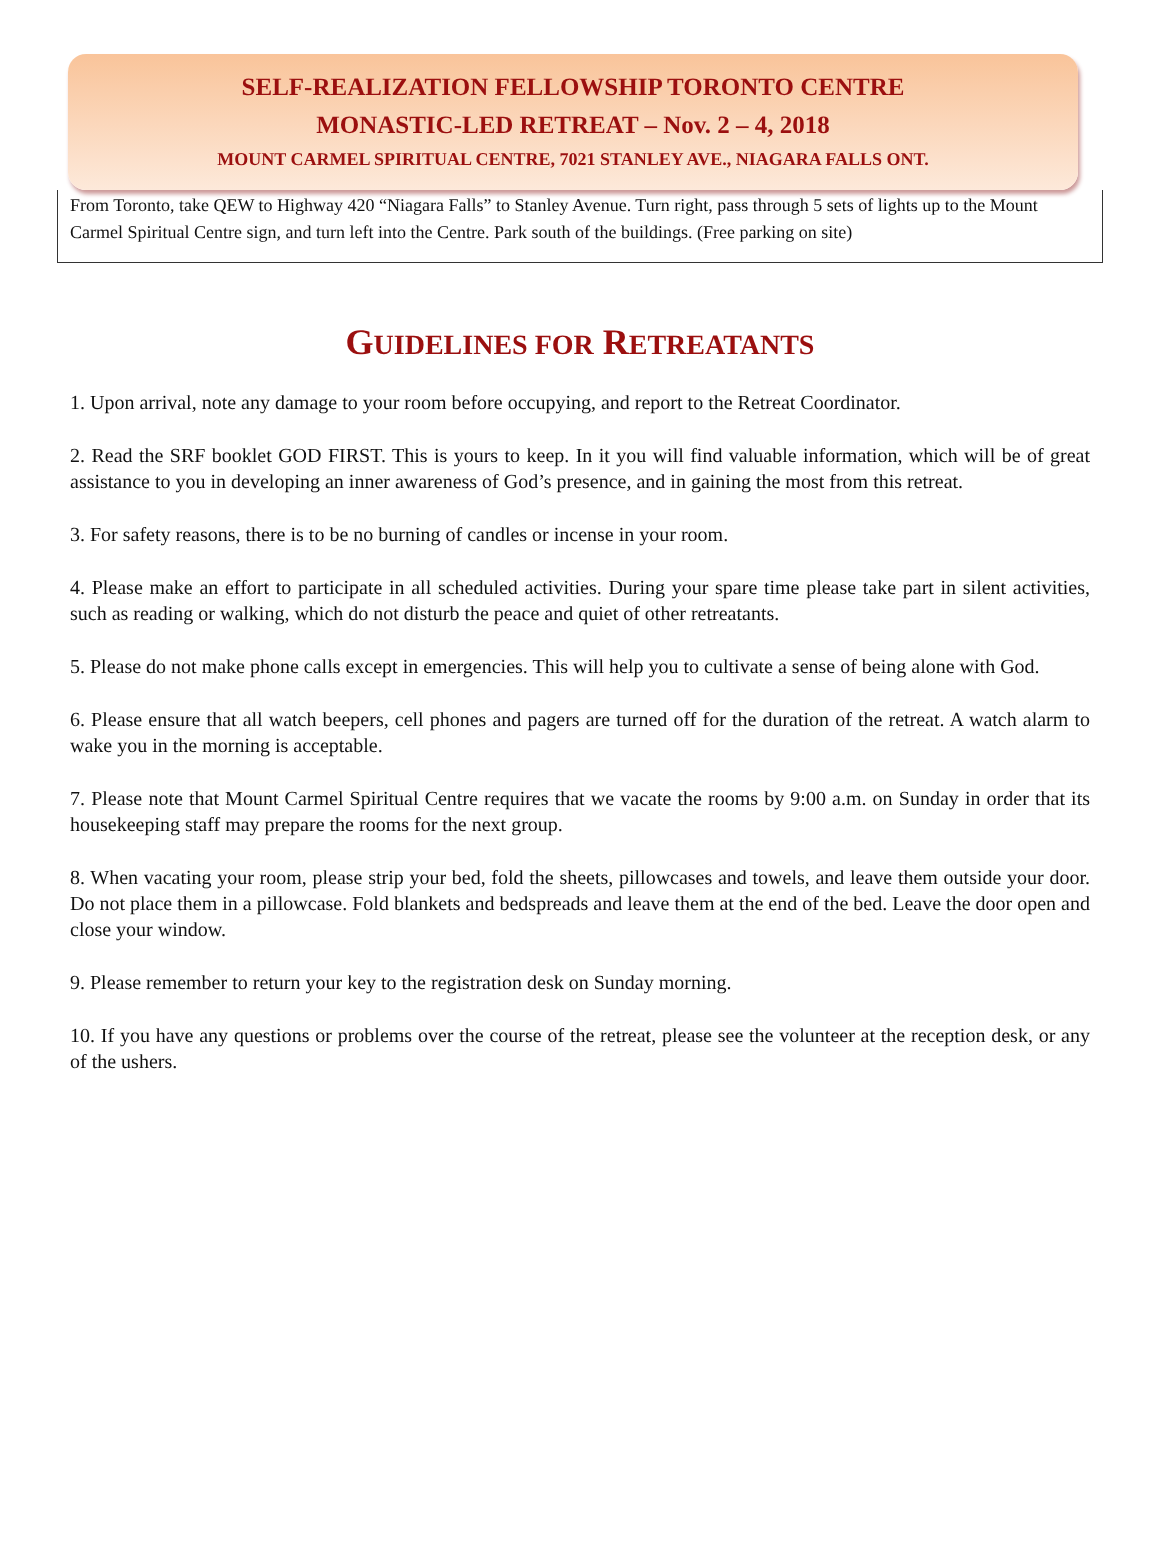SELF-REALIZATION FELLOWSHIP TORONTO CENTRE
MONASTIC-LED RETREAT – Nov. 2 – 4, 2018
MOUNT CARMEL SPIRITUAL CENTRE, 7021 STANLEY AVE., NIAGARA FALLS ONT.
From Toronto, take QEW to Highway 420 “Niagara Falls” to Stanley Avenue. Turn right, pass through 5 sets of lights up to the Mount Carmel Spiritual Centre sign, and turn left into the Centre. Park south of the buildings. (Free parking on site)
GUIDELINES FOR RETREATANTS
1. Upon arrival, note any damage to your room before occupying, and report to the Retreat Coordinator.
2. Read the SRF booklet GOD FIRST. This is yours to keep. In it you will find valuable information, which will be of great assistance to you in developing an inner awareness of God’s presence, and in gaining the most from this retreat.
3. For safety reasons, there is to be no burning of candles or incense in your room.
4. Please make an effort to participate in all scheduled activities. During your spare time please take part in silent activities, such as reading or walking, which do not disturb the peace and quiet of other retreatants.
5. Please do not make phone calls except in emergencies. This will help you to cultivate a sense of being alone with God.
6. Please ensure that all watch beepers, cell phones and pagers are turned off for the duration of the retreat. A watch alarm to wake you in the morning is acceptable.
7. Please note that Mount Carmel Spiritual Centre requires that we vacate the rooms by 9:00 a.m. on Sunday in order that its housekeeping staff may prepare the rooms for the next group.
8. When vacating your room, please strip your bed, fold the sheets, pillowcases and towels, and leave them outside your door. Do not place them in a pillowcase. Fold blankets and bedspreads and leave them at the end of the bed. Leave the door open and close your window.
9. Please remember to return your key to the registration desk on Sunday morning.
10. If you have any questions or problems over the course of the retreat, please see the volunteer at the reception desk, or any of the ushers.